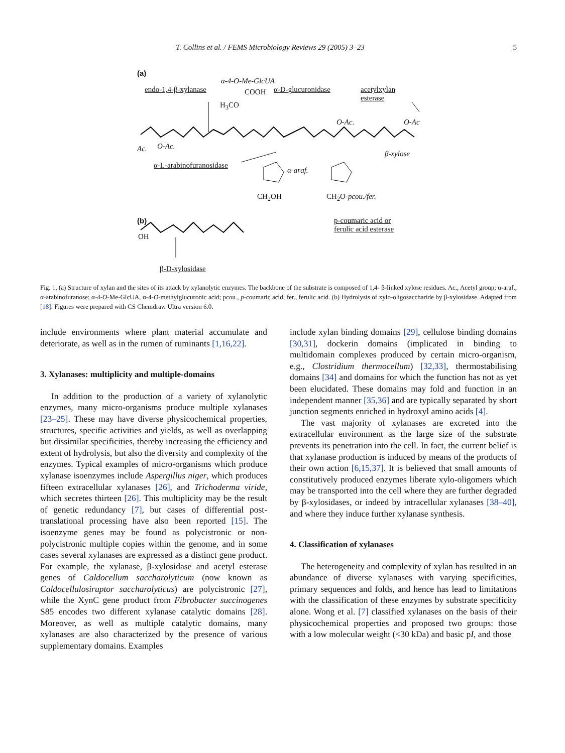T. Collins et al. / FEMS Microbiology Reviews 29 (2005) 3–23 5
(a)
α-4-O-Me-GlcUA
endo-1,4-β-xylanase COOH α-D-glucuronidase
acetylxylan
esterase
H<sub>3</sub>CO
O-Ac. O-Ac
Ac. O-Ac.
β-xylose
α-L-arabinofuranosidase
α-araf.
CH<sub>2</sub>OH CH<sub>2</sub>O-pcou./fer.
(b)
p-coumaric acid or
ferulic acid esterase
OH
β-D-xylosidase
Fig. 1. (a) Structure of xylan and the sites of its attack by xylanolytic enzymes. The backbone of the substrate is composed of 1,4- β-linked xylose residues. Ac., Acetyl group; α-araf., α-arabinofuranose; α-4-O-Me-GlcUA, α-4-O-methylglucuronic acid; pcou., p-coumaric acid; fer., ferulic acid. (b) Hydrolysis of xylo-oligosaccharide by β-xylosidase. Adapted from [18]. Figures were prepared with CS Chemdraw Ultra version 6.0.
include environments where plant material accumulate and deteriorate, as well as in the rumen of ruminants [1,16,22].
3. Xylanases: multiplicity and multiple-domains
In addition to the production of a variety of xylanolytic enzymes, many micro-organisms produce multiple xylanases [23–25]. These may have diverse physicochemical properties, structures, specific activities and yields, as well as overlapping but dissimilar specificities, thereby increasing the efficiency and extent of hydrolysis, but also the diversity and complexity of the enzymes. Typical examples of micro-organisms which produce xylanase isoenzymes include Aspergillus niger, which produces fifteen extracellular xylanases [26], and Trichoderma viride, which secretes thirteen [26]. This multiplicity may be the result of genetic redundancy [7], but cases of differential post-translational processing have also been reported [15]. The isoenzyme genes may be found as polycistronic or non-polycistronic multiple copies within the genome, and in some cases several xylanases are expressed as a distinct gene product. For example, the xylanase, β-xylosidase and acetyl esterase genes of Caldocellum saccharolyticum (now known as Caldocellulosiruptor saccharolyticus) are polycistronic [27], while the XynC gene product from Fibrobacter succinogenes S85 encodes two different xylanase catalytic domains [28]. Moreover, as well as multiple catalytic domains, many xylanases are also characterized by the presence of various supplementary domains. Examples
include xylan binding domains [29], cellulose binding domains [30,31], dockerin domains (implicated in binding to multidomain complexes produced by certain micro-organism, e.g., Clostridium thermocellum) [32,33], thermostabilising domains [34] and domains for which the function has not as yet been elucidated. These domains may fold and function in an independent manner [35,36] and are typically separated by short junction segments enriched in hydroxyl amino acids [4].
The vast majority of xylanases are excreted into the extracellular environment as the large size of the substrate prevents its penetration into the cell. In fact, the current belief is that xylanase production is induced by means of the products of their own action [6,15,37]. It is believed that small amounts of constitutively produced enzymes liberate xylo-oligomers which may be transported into the cell where they are further degraded by β-xylosidases, or indeed by intracellular xylanases [38–40], and where they induce further xylanase synthesis.
4. Classification of xylanases
The heterogeneity and complexity of xylan has resulted in an abundance of diverse xylanases with varying specificities, primary sequences and folds, and hence has lead to limitations with the classification of these enzymes by substrate specificity alone. Wong et al. [7] classified xylanases on the basis of their physicochemical properties and proposed two groups: those with a low molecular weight (<30 kDa) and basic pI, and those